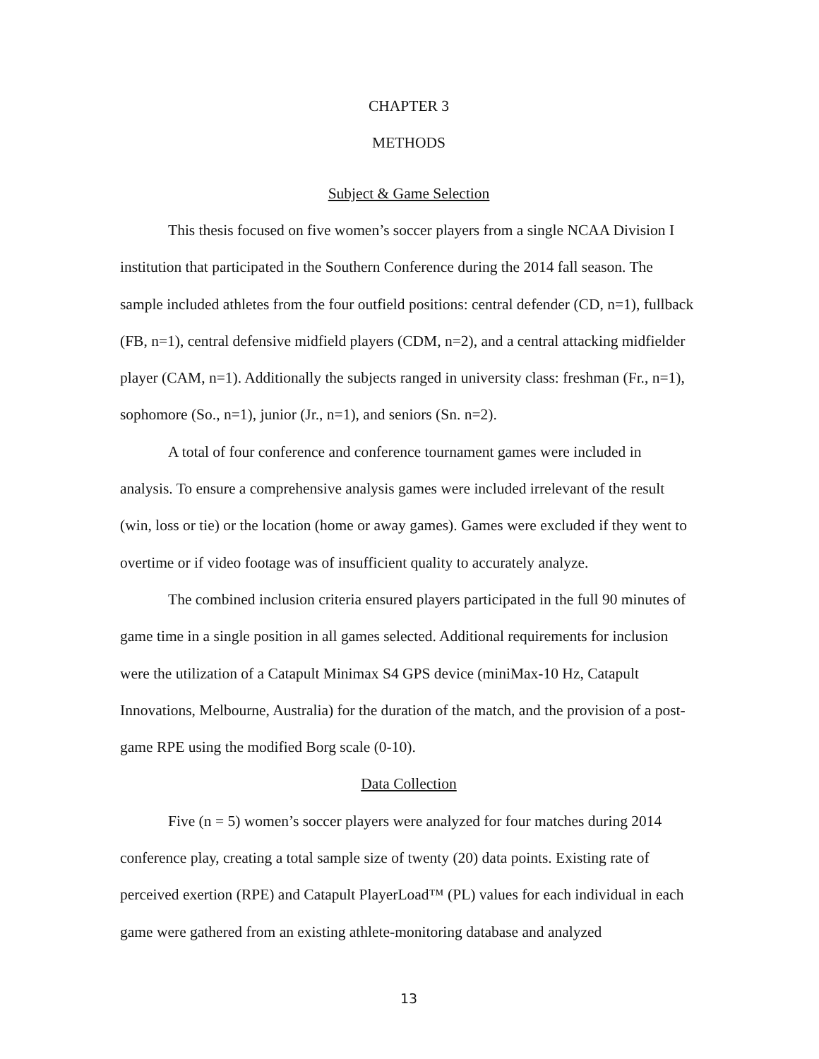CHAPTER 3
METHODS
Subject & Game Selection
This thesis focused on five women’s soccer players from a single NCAA Division I institution that participated in the Southern Conference during the 2014 fall season. The sample included athletes from the four outfield positions: central defender (CD, n=1), fullback (FB, n=1), central defensive midfield players (CDM, n=2), and a central attacking midfielder player (CAM, n=1). Additionally the subjects ranged in university class: freshman (Fr., n=1), sophomore (So., n=1), junior (Jr., n=1), and seniors (Sn. n=2).
A total of four conference and conference tournament games were included in analysis. To ensure a comprehensive analysis games were included irrelevant of the result (win, loss or tie) or the location (home or away games). Games were excluded if they went to overtime or if video footage was of insufficient quality to accurately analyze.
The combined inclusion criteria ensured players participated in the full 90 minutes of game time in a single position in all games selected. Additional requirements for inclusion were the utilization of a Catapult Minimax S4 GPS device (miniMax-10 Hz, Catapult Innovations, Melbourne, Australia) for the duration of the match, and the provision of a post-game RPE using the modified Borg scale (0-10).
Data Collection
Five (n = 5) women’s soccer players were analyzed for four matches during 2014 conference play, creating a total sample size of twenty (20) data points. Existing rate of perceived exertion (RPE) and Catapult PlayerLoad™ (PL) values for each individual in each game were gathered from an existing athlete-monitoring database and analyzed
13